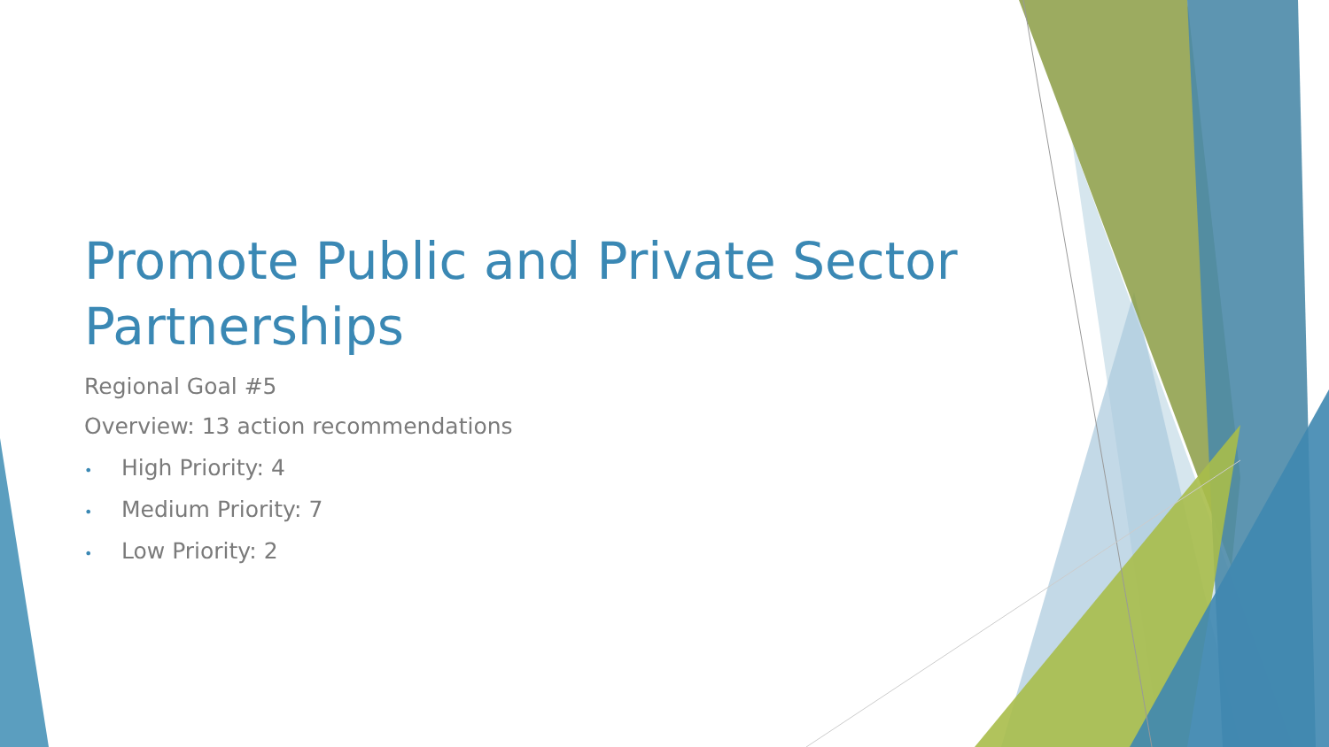Promote Public and Private Sector Partnerships
Regional Goal #5
Overview: 13 action recommendations
• High Priority: 4
• Medium Priority: 7
• Low Priority: 2